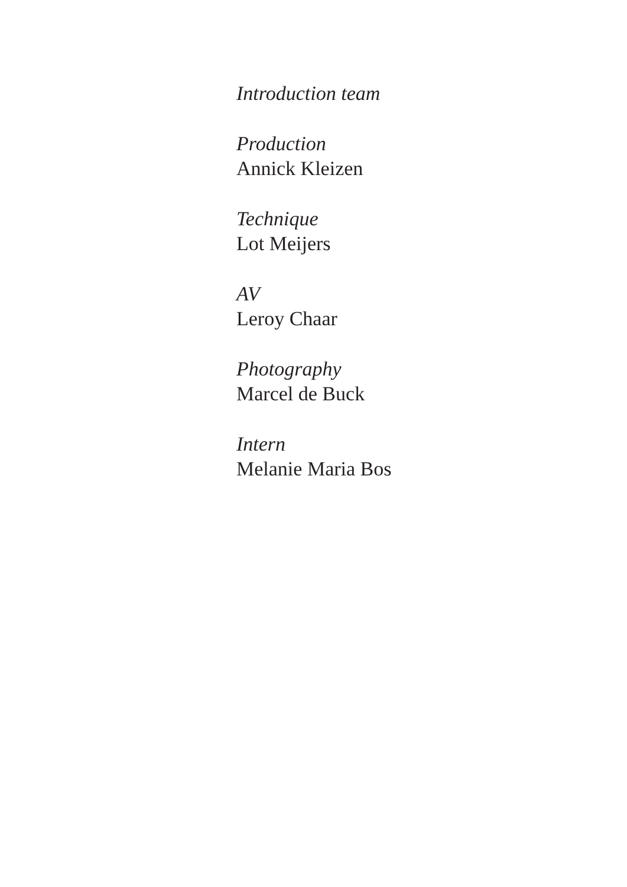Introduction team
Production
Annick Kleizen
Technique
Lot Meijers
AV
Leroy Chaar
Photography
Marcel de Buck
Intern
Melanie Maria Bos